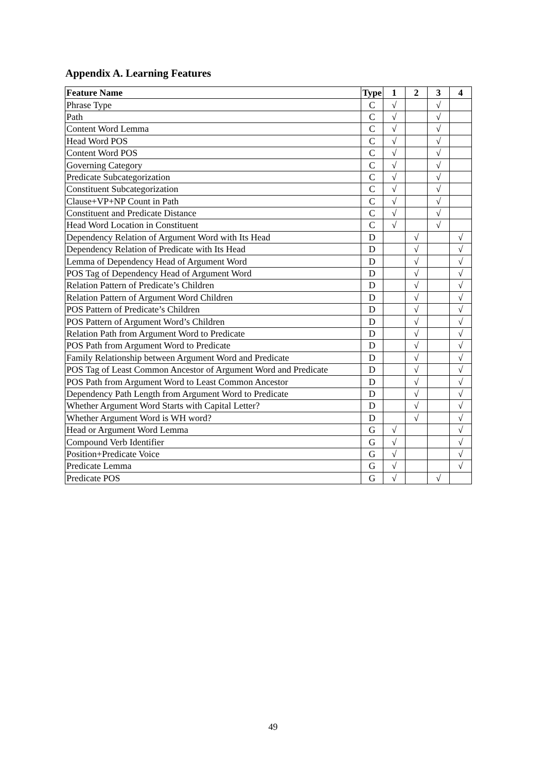Appendix A. Learning Features
| Feature Name | Type | 1 | 2 | 3 | 4 |
| --- | --- | --- | --- | --- | --- |
| Phrase Type | C | √ | | √ | |
| Path | C | √ | | √ | |
| Content Word Lemma | C | √ | | √ | |
| Head Word POS | C | √ | | √ | |
| Content Word POS | C | √ | | √ | |
| Governing Category | C | √ | | √ | |
| Predicate Subcategorization | C | √ | | √ | |
| Constituent Subcategorization | C | √ | | √ | |
| Clause+VP+NP Count in Path | C | √ | | √ | |
| Constituent and Predicate Distance | C | √ | | √ | |
| Head Word Location in Constituent | C | √ | | √ | |
| Dependency Relation of Argument Word with Its Head | D | | √ | | √ |
| Dependency Relation of Predicate with Its Head | D | | √ | | √ |
| Lemma of Dependency Head of Argument Word | D | | √ | | √ |
| POS Tag of Dependency Head of Argument Word | D | | √ | | √ |
| Relation Pattern of Predicate’s Children | D | | √ | | √ |
| Relation Pattern of Argument Word Children | D | | √ | | √ |
| POS Pattern of Predicate’s Children | D | | √ | | √ |
| POS Pattern of Argument Word’s Children | D | | √ | | √ |
| Relation Path from Argument Word to Predicate | D | | √ | | √ |
| POS Path from Argument Word to Predicate | D | | √ | | √ |
| Family Relationship between Argument Word and Predicate | D | | √ | | √ |
| POS Tag of Least Common Ancestor of Argument Word and Predicate | D | | √ | | √ |
| POS Path from Argument Word to Least Common Ancestor | D | | √ | | √ |
| Dependency Path Length from Argument Word to Predicate | D | | √ | | √ |
| Whether Argument Word Starts with Capital Letter? | D | | √ | | √ |
| Whether Argument Word is WH word? | D | | √ | | √ |
| Head or Argument Word Lemma | G | √ | | | √ |
| Compound Verb Identifier | G | √ | | | √ |
| Position+Predicate Voice | G | √ | | | √ |
| Predicate Lemma | G | √ | | | √ |
| Predicate POS | G | √ | | √ | |
49